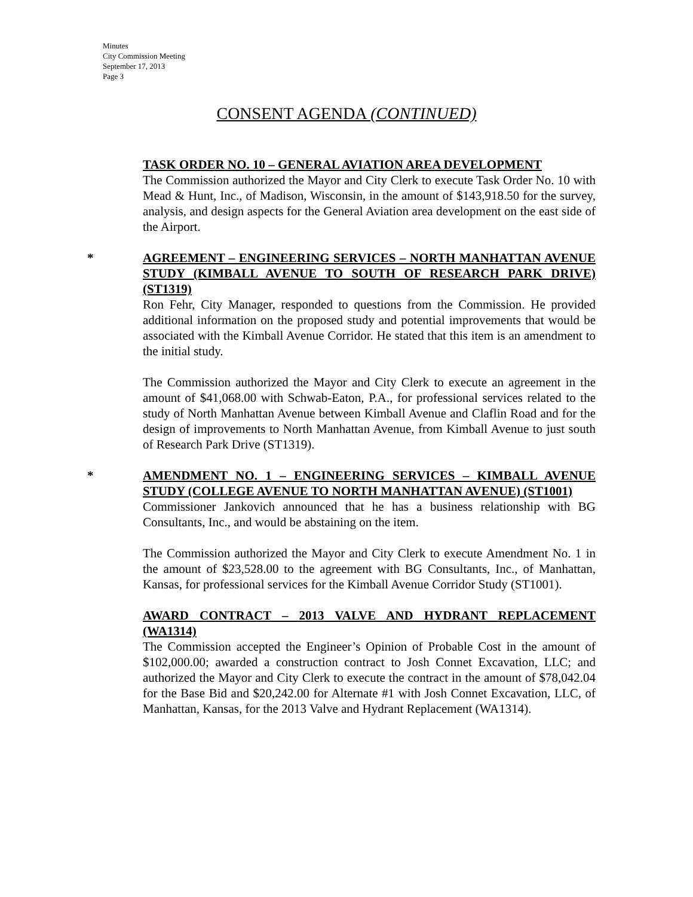Minutes
City Commission Meeting
September 17, 2013
Page 3
CONSENT AGENDA (CONTINUED)
TASK ORDER NO. 10 – GENERAL AVIATION AREA DEVELOPMENT
The Commission authorized the Mayor and City Clerk to execute Task Order No. 10 with Mead & Hunt, Inc., of Madison, Wisconsin, in the amount of $143,918.50 for the survey, analysis, and design aspects for the General Aviation area development on the east side of the Airport.
*
AGREEMENT – ENGINEERING SERVICES – NORTH MANHATTAN AVENUE STUDY (KIMBALL AVENUE TO SOUTH OF RESEARCH PARK DRIVE) (ST1319)
Ron Fehr, City Manager, responded to questions from the Commission. He provided additional information on the proposed study and potential improvements that would be associated with the Kimball Avenue Corridor. He stated that this item is an amendment to the initial study.
The Commission authorized the Mayor and City Clerk to execute an agreement in the amount of $41,068.00 with Schwab-Eaton, P.A., for professional services related to the study of North Manhattan Avenue between Kimball Avenue and Claflin Road and for the design of improvements to North Manhattan Avenue, from Kimball Avenue to just south of Research Park Drive (ST1319).
*
AMENDMENT NO. 1 – ENGINEERING SERVICES – KIMBALL AVENUE STUDY (COLLEGE AVENUE TO NORTH MANHATTAN AVENUE) (ST1001)
Commissioner Jankovich announced that he has a business relationship with BG Consultants, Inc., and would be abstaining on the item.
The Commission authorized the Mayor and City Clerk to execute Amendment No. 1 in the amount of $23,528.00 to the agreement with BG Consultants, Inc., of Manhattan, Kansas, for professional services for the Kimball Avenue Corridor Study (ST1001).
AWARD CONTRACT – 2013 VALVE AND HYDRANT REPLACEMENT (WA1314)
The Commission accepted the Engineer’s Opinion of Probable Cost in the amount of $102,000.00; awarded a construction contract to Josh Connet Excavation, LLC; and authorized the Mayor and City Clerk to execute the contract in the amount of $78,042.04 for the Base Bid and $20,242.00 for Alternate #1 with Josh Connet Excavation, LLC, of Manhattan, Kansas, for the 2013 Valve and Hydrant Replacement (WA1314).